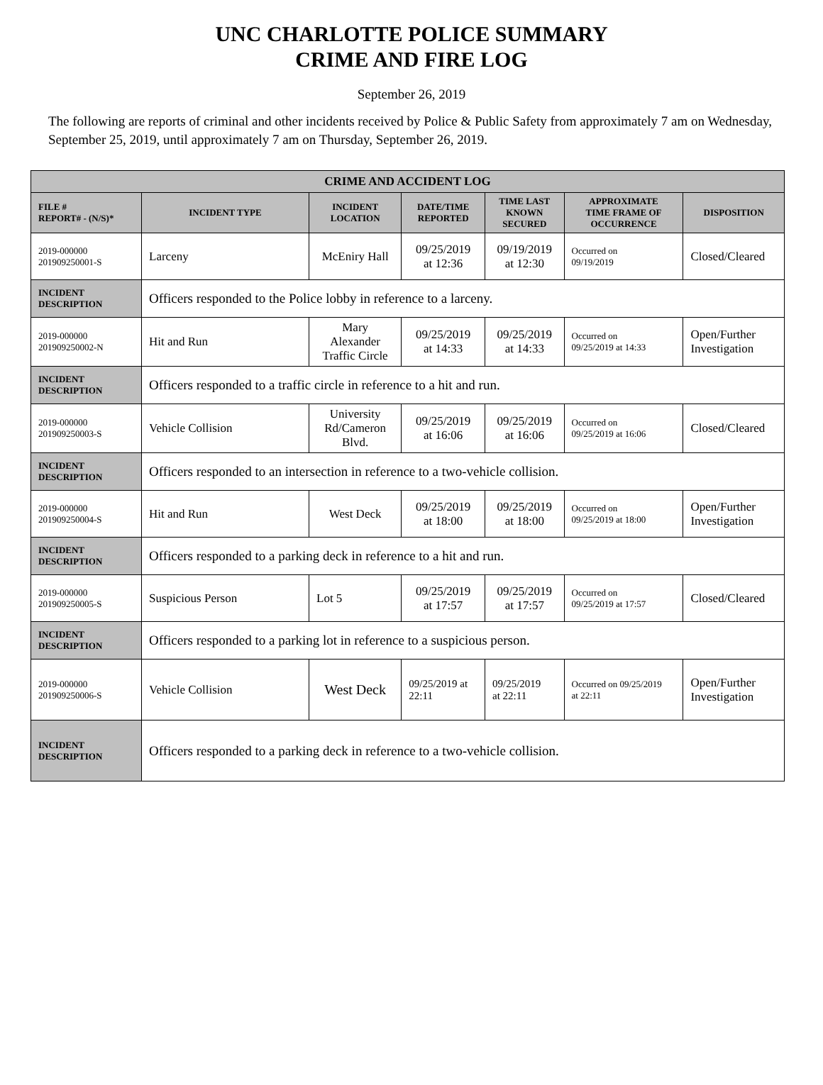UNC CHARLOTTE POLICE SUMMARY
CRIME AND FIRE LOG
September 26, 2019
The following are reports of criminal and other incidents received by Police & Public Safety from approximately 7 am on Wednesday, September 25, 2019, until approximately 7 am on Thursday, September 26, 2019.
| CRIME AND ACCIDENT LOG | | | | | | |
| --- | --- | --- | --- | --- | --- | --- |
| FILE # REPORT# - (N/S)* | INCIDENT TYPE | INCIDENT LOCATION | DATE/TIME REPORTED | TIME LAST KNOWN SECURED | APPROXIMATE TIME FRAME OF OCCURRENCE | DISPOSITION |
| 2019-000000 201909250001-S | Larceny | McEniry Hall | 09/25/2019 at 12:36 | 09/19/2019 at 12:30 | Occurred on 09/19/2019 | Closed/Cleared |
| INCIDENT DESCRIPTION | Officers responded to the Police lobby in reference to a larceny. | | | | | |
| 2019-000000 201909250002-N | Hit and Run | Mary Alexander Traffic Circle | 09/25/2019 at 14:33 | 09/25/2019 at 14:33 | Occurred on 09/25/2019 at 14:33 | Open/Further Investigation |
| INCIDENT DESCRIPTION | Officers responded to a traffic circle in reference to a hit and run. | | | | | |
| 2019-000000 201909250003-S | Vehicle Collision | University Rd/Cameron Blvd. | 09/25/2019 at 16:06 | 09/25/2019 at 16:06 | Occurred on 09/25/2019 at 16:06 | Closed/Cleared |
| INCIDENT DESCRIPTION | Officers responded to an intersection in reference to a two-vehicle collision. | | | | | |
| 2019-000000 201909250004-S | Hit and Run | West Deck | 09/25/2019 at 18:00 | 09/25/2019 at 18:00 | Occurred on 09/25/2019 at 18:00 | Open/Further Investigation |
| INCIDENT DESCRIPTION | Officers responded to a parking deck in reference to a hit and run. | | | | | |
| 2019-000000 201909250005-S | Suspicious Person | Lot 5 | 09/25/2019 at 17:57 | 09/25/2019 at 17:57 | Occurred on 09/25/2019 at 17:57 | Closed/Cleared |
| INCIDENT DESCRIPTION | Officers responded to a parking lot in reference to a suspicious person. | | | | | |
| 2019-000000 201909250006-S | Vehicle Collision | West Deck | 09/25/2019 at 22:11 | 09/25/2019 at 22:11 | Occurred on 09/25/2019 at 22:11 | Open/Further Investigation |
| INCIDENT DESCRIPTION | Officers responded to a parking deck in reference to a two-vehicle collision. | | | | | |